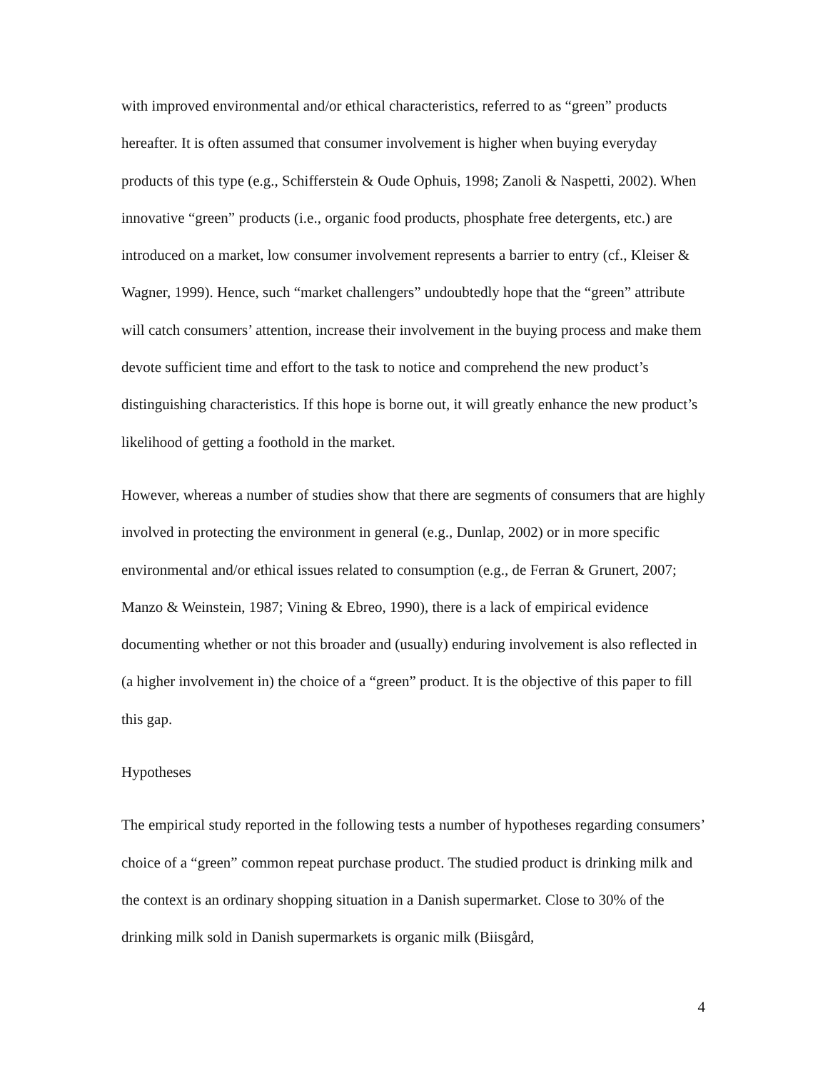with improved environmental and/or ethical characteristics, referred to as “green” products hereafter. It is often assumed that consumer involvement is higher when buying everyday products of this type (e.g., Schifferstein & Oude Ophuis, 1998; Zanoli & Naspetti, 2002). When innovative “green” products (i.e., organic food products, phosphate free detergents, etc.) are introduced on a market, low consumer involvement represents a barrier to entry (cf., Kleiser & Wagner, 1999). Hence, such “market challengers” undoubtedly hope that the “green” attribute will catch consumers’ attention, increase their involvement in the buying process and make them devote sufficient time and effort to the task to notice and comprehend the new product’s distinguishing characteristics. If this hope is borne out, it will greatly enhance the new product’s likelihood of getting a foothold in the market.
However, whereas a number of studies show that there are segments of consumers that are highly involved in protecting the environment in general (e.g., Dunlap, 2002) or in more specific environmental and/or ethical issues related to consumption (e.g., de Ferran & Grunert, 2007; Manzo & Weinstein, 1987; Vining & Ebreo, 1990), there is a lack of empirical evidence documenting whether or not this broader and (usually) enduring involvement is also reflected in (a higher involvement in) the choice of a “green” product. It is the objective of this paper to fill this gap.
Hypotheses
The empirical study reported in the following tests a number of hypotheses regarding consumers’ choice of a “green” common repeat purchase product. The studied product is drinking milk and the context is an ordinary shopping situation in a Danish supermarket. Close to 30% of the drinking milk sold in Danish supermarkets is organic milk (Biisgård,
4